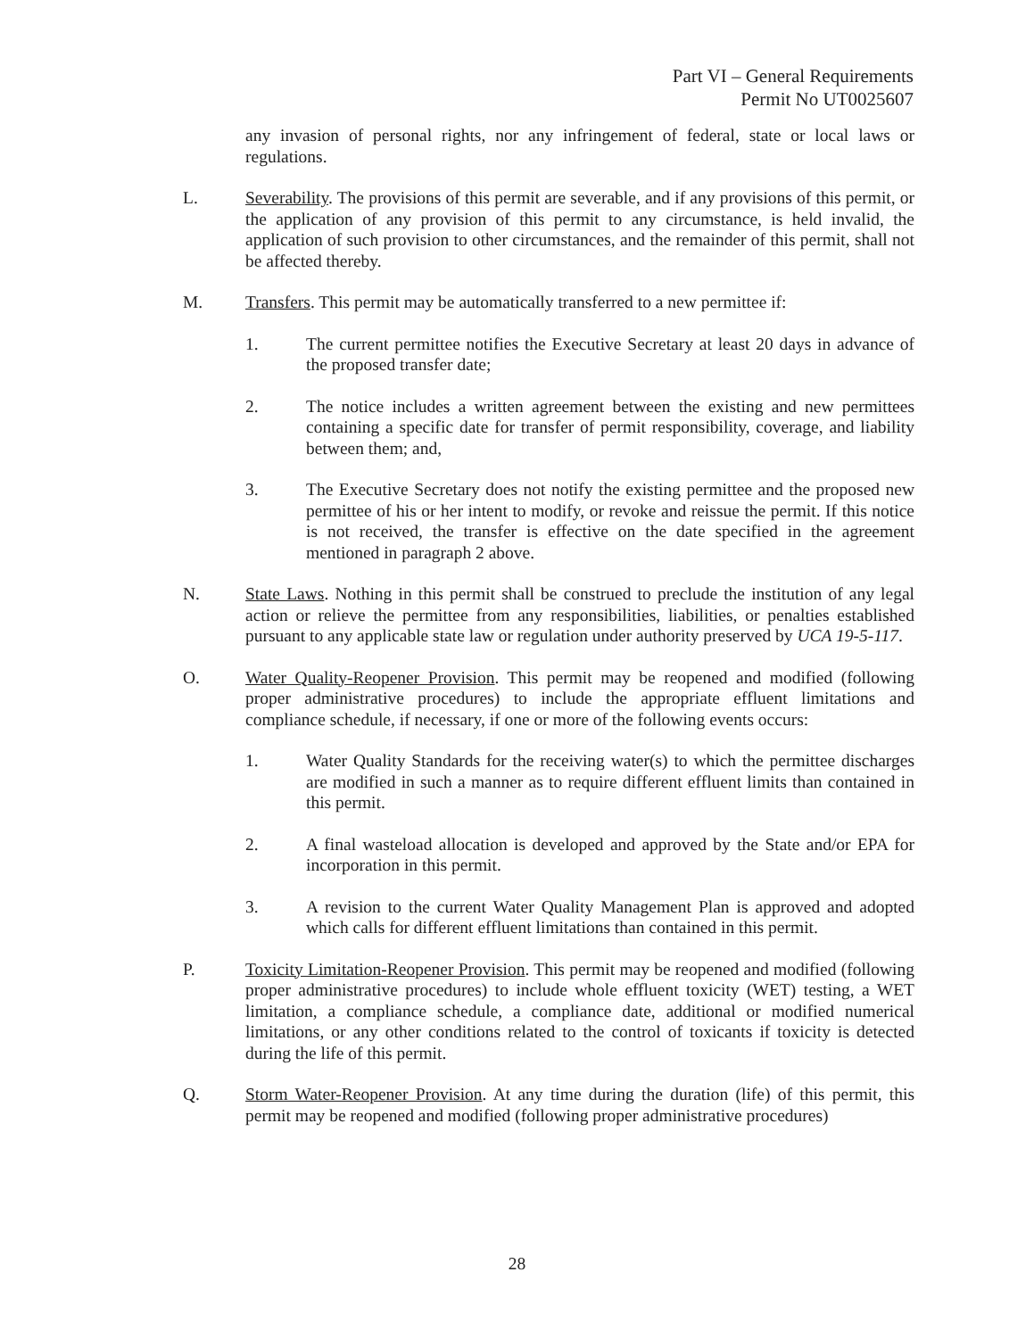Part VI – General Requirements
Permit No UT0025607
any invasion of personal rights, nor any infringement of federal, state or local laws or regulations.
L. Severability. The provisions of this permit are severable, and if any provisions of this permit, or the application of any provision of this permit to any circumstance, is held invalid, the application of such provision to other circumstances, and the remainder of this permit, shall not be affected thereby.
M. Transfers. This permit may be automatically transferred to a new permittee if:
1. The current permittee notifies the Executive Secretary at least 20 days in advance of the proposed transfer date;
2. The notice includes a written agreement between the existing and new permittees containing a specific date for transfer of permit responsibility, coverage, and liability between them; and,
3. The Executive Secretary does not notify the existing permittee and the proposed new permittee of his or her intent to modify, or revoke and reissue the permit. If this notice is not received, the transfer is effective on the date specified in the agreement mentioned in paragraph 2 above.
N. State Laws. Nothing in this permit shall be construed to preclude the institution of any legal action or relieve the permittee from any responsibilities, liabilities, or penalties established pursuant to any applicable state law or regulation under authority preserved by UCA 19-5-117.
O. Water Quality-Reopener Provision. This permit may be reopened and modified (following proper administrative procedures) to include the appropriate effluent limitations and compliance schedule, if necessary, if one or more of the following events occurs:
1. Water Quality Standards for the receiving water(s) to which the permittee discharges are modified in such a manner as to require different effluent limits than contained in this permit.
2. A final wasteload allocation is developed and approved by the State and/or EPA for incorporation in this permit.
3. A revision to the current Water Quality Management Plan is approved and adopted which calls for different effluent limitations than contained in this permit.
P. Toxicity Limitation-Reopener Provision. This permit may be reopened and modified (following proper administrative procedures) to include whole effluent toxicity (WET) testing, a WET limitation, a compliance schedule, a compliance date, additional or modified numerical limitations, or any other conditions related to the control of toxicants if toxicity is detected during the life of this permit.
Q. Storm Water-Reopener Provision. At any time during the duration (life) of this permit, this permit may be reopened and modified (following proper administrative procedures)
28